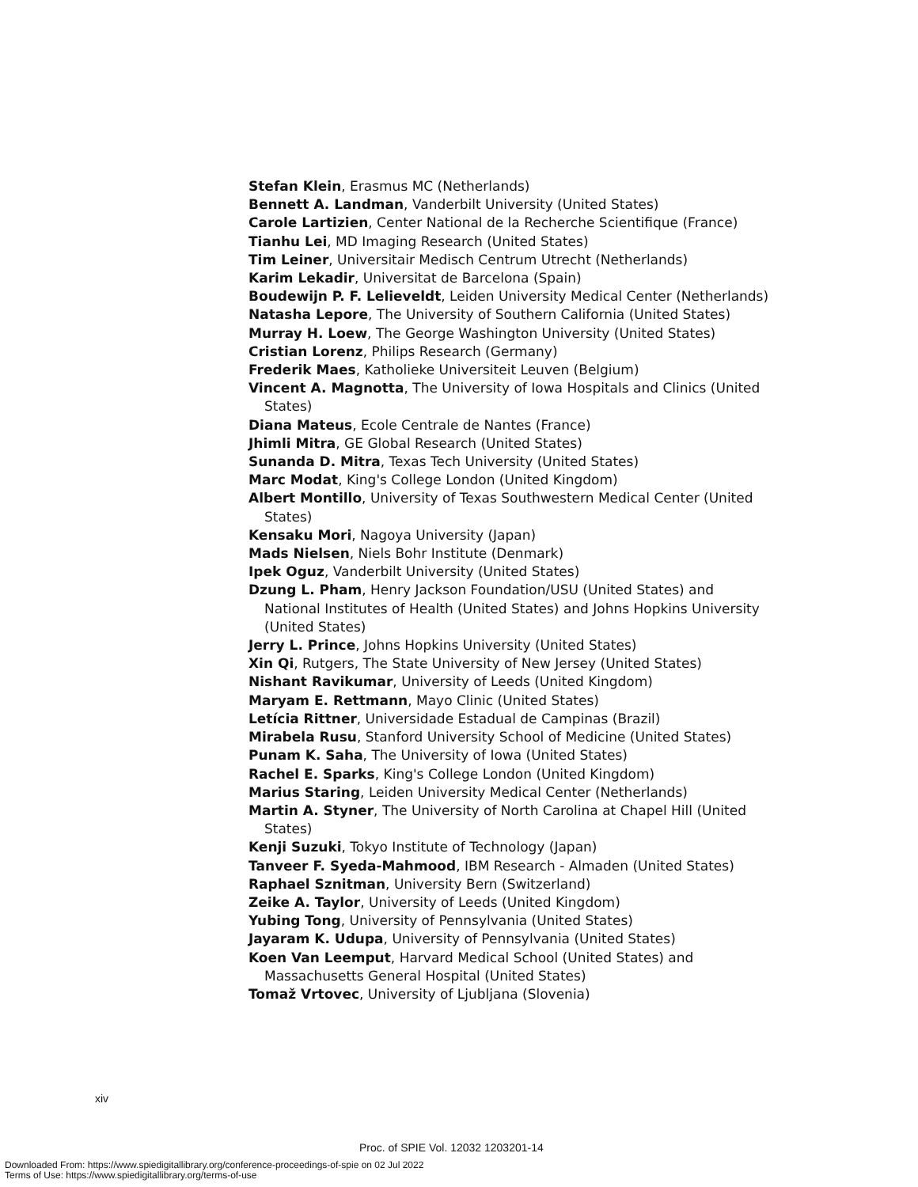Stefan Klein, Erasmus MC (Netherlands)
Bennett A. Landman, Vanderbilt University (United States)
Carole Lartizien, Center National de la Recherche Scientifique (France)
Tianhu Lei, MD Imaging Research (United States)
Tim Leiner, Universitair Medisch Centrum Utrecht (Netherlands)
Karim Lekadir, Universitat de Barcelona (Spain)
Boudewijn P. F. Lelieveldt, Leiden University Medical Center (Netherlands)
Natasha Lepore, The University of Southern California (United States)
Murray H. Loew, The George Washington University (United States)
Cristian Lorenz, Philips Research (Germany)
Frederik Maes, Katholieke Universiteit Leuven (Belgium)
Vincent A. Magnotta, The University of Iowa Hospitals and Clinics (United States)
Diana Mateus, Ecole Centrale de Nantes (France)
Jhimli Mitra, GE Global Research (United States)
Sunanda D. Mitra, Texas Tech University (United States)
Marc Modat, King's College London (United Kingdom)
Albert Montillo, University of Texas Southwestern Medical Center (United States)
Kensaku Mori, Nagoya University (Japan)
Mads Nielsen, Niels Bohr Institute (Denmark)
Ipek Oguz, Vanderbilt University (United States)
Dzung L. Pham, Henry Jackson Foundation/USU (United States) and National Institutes of Health (United States) and Johns Hopkins University (United States)
Jerry L. Prince, Johns Hopkins University (United States)
Xin Qi, Rutgers, The State University of New Jersey (United States)
Nishant Ravikumar, University of Leeds (United Kingdom)
Maryam E. Rettmann, Mayo Clinic (United States)
Letícia Rittner, Universidade Estadual de Campinas (Brazil)
Mirabela Rusu, Stanford University School of Medicine (United States)
Punam K. Saha, The University of Iowa (United States)
Rachel E. Sparks, King's College London (United Kingdom)
Marius Staring, Leiden University Medical Center (Netherlands)
Martin A. Styner, The University of North Carolina at Chapel Hill (United States)
Kenji Suzuki, Tokyo Institute of Technology (Japan)
Tanveer F. Syeda-Mahmood, IBM Research - Almaden (United States)
Raphael Sznitman, University Bern (Switzerland)
Zeike A. Taylor, University of Leeds (United Kingdom)
Yubing Tong, University of Pennsylvania (United States)
Jayaram K. Udupa, University of Pennsylvania (United States)
Koen Van Leemput, Harvard Medical School (United States) and Massachusetts General Hospital (United States)
Tomaž Vrtovec, University of Ljubljana (Slovenia)
xiv
Proc. of SPIE Vol. 12032 1203201-14
Downloaded From: https://www.spiedigitallibrary.org/conference-proceedings-of-spie on 02 Jul 2022
Terms of Use: https://www.spiedigitallibrary.org/terms-of-use